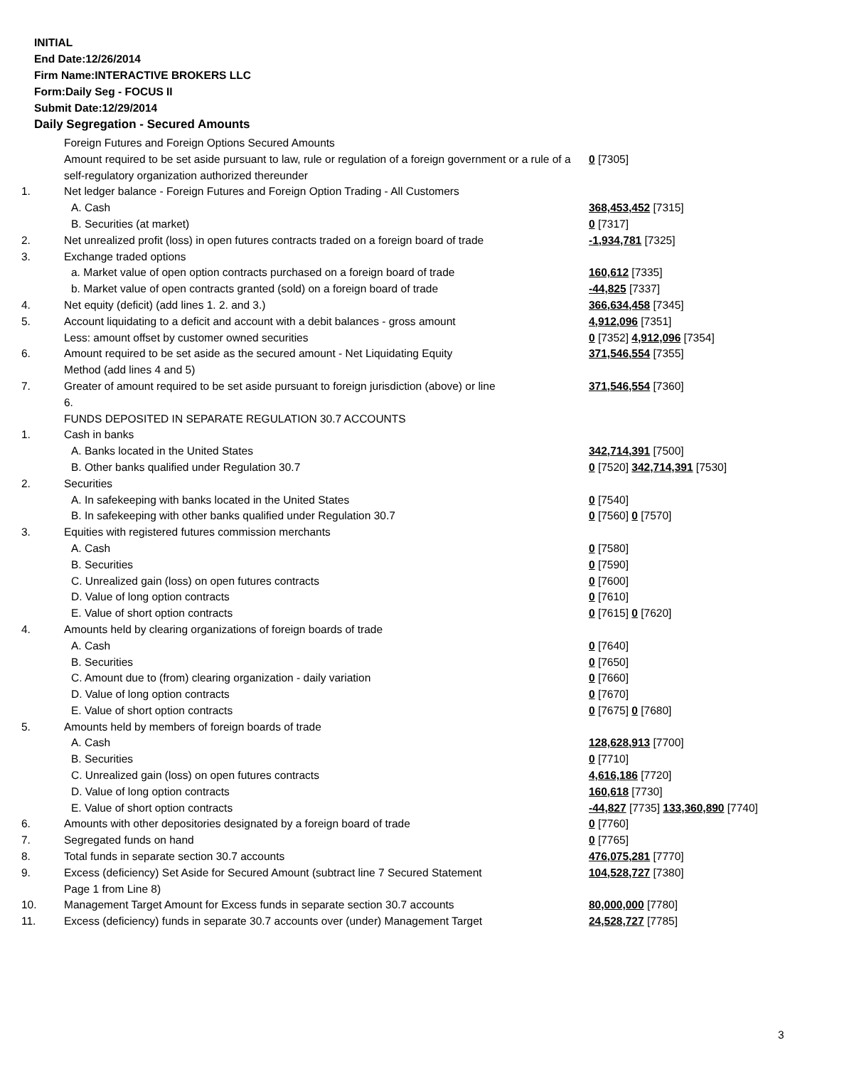INITIAL
End Date:12/26/2014
Firm Name:INTERACTIVE BROKERS LLC
Form:Daily Seg - FOCUS II
Submit Date:12/29/2014
Daily Segregation - Secured Amounts
| | Foreign Futures and Foreign Options Secured Amounts | |
| | Amount required to be set aside pursuant to law, rule or regulation of a foreign government or a rule of a self-regulatory organization authorized thereunder | 0 [7305] |
| 1. | Net ledger balance - Foreign Futures and Foreign Option Trading - All Customers | |
| | A. Cash | 368,453,452 [7315] |
| | B. Securities (at market) | 0 [7317] |
| 2. | Net unrealized profit (loss) in open futures contracts traded on a foreign board of trade | -1,934,781 [7325] |
| 3. | Exchange traded options | |
| | a. Market value of open option contracts purchased on a foreign board of trade | 160,612 [7335] |
| | b. Market value of open contracts granted (sold) on a foreign board of trade | -44,825 [7337] |
| 4. | Net equity (deficit) (add lines 1. 2. and 3.) | 366,634,458 [7345] |
| 5. | Account liquidating to a deficit and account with a debit balances - gross amount | 4,912,096 [7351] |
| | Less: amount offset by customer owned securities | 0 [7352] 4,912,096 [7354] |
| 6. | Amount required to be set aside as the secured amount - Net Liquidating Equity Method (add lines 4 and 5) | 371,546,554 [7355] |
| 7. | Greater of amount required to be set aside pursuant to foreign jurisdiction (above) or line 6. | 371,546,554 [7360] |
| | FUNDS DEPOSITED IN SEPARATE REGULATION 30.7 ACCOUNTS | |
| 1. | Cash in banks | |
| | A. Banks located in the United States | 342,714,391 [7500] |
| | B. Other banks qualified under Regulation 30.7 | 0 [7520] 342,714,391 [7530] |
| 2. | Securities | |
| | A. In safekeeping with banks located in the United States | 0 [7540] |
| | B. In safekeeping with other banks qualified under Regulation 30.7 | 0 [7560] 0 [7570] |
| 3. | Equities with registered futures commission merchants | |
| | A. Cash | 0 [7580] |
| | B. Securities | 0 [7590] |
| | C. Unrealized gain (loss) on open futures contracts | 0 [7600] |
| | D. Value of long option contracts | 0 [7610] |
| | E. Value of short option contracts | 0 [7615] 0 [7620] |
| 4. | Amounts held by clearing organizations of foreign boards of trade | |
| | A. Cash | 0 [7640] |
| | B. Securities | 0 [7650] |
| | C. Amount due to (from) clearing organization - daily variation | 0 [7660] |
| | D. Value of long option contracts | 0 [7670] |
| | E. Value of short option contracts | 0 [7675] 0 [7680] |
| 5. | Amounts held by members of foreign boards of trade | |
| | A. Cash | 128,628,913 [7700] |
| | B. Securities | 0 [7710] |
| | C. Unrealized gain (loss) on open futures contracts | 4,616,186 [7720] |
| | D. Value of long option contracts | 160,618 [7730] |
| | E. Value of short option contracts | -44,827 [7735] 133,360,890 [7740] |
| 6. | Amounts with other depositories designated by a foreign board of trade | 0 [7760] |
| 7. | Segregated funds on hand | 0 [7765] |
| 8. | Total funds in separate section 30.7 accounts | 476,075,281 [7770] |
| 9. | Excess (deficiency) Set Aside for Secured Amount (subtract line 7 Secured Statement Page 1 from Line 8) | 104,528,727 [7380] |
| 10. | Management Target Amount for Excess funds in separate section 30.7 accounts | 80,000,000 [7780] |
| 11. | Excess (deficiency) funds in separate 30.7 accounts over (under) Management Target | 24,528,727 [7785] |
3